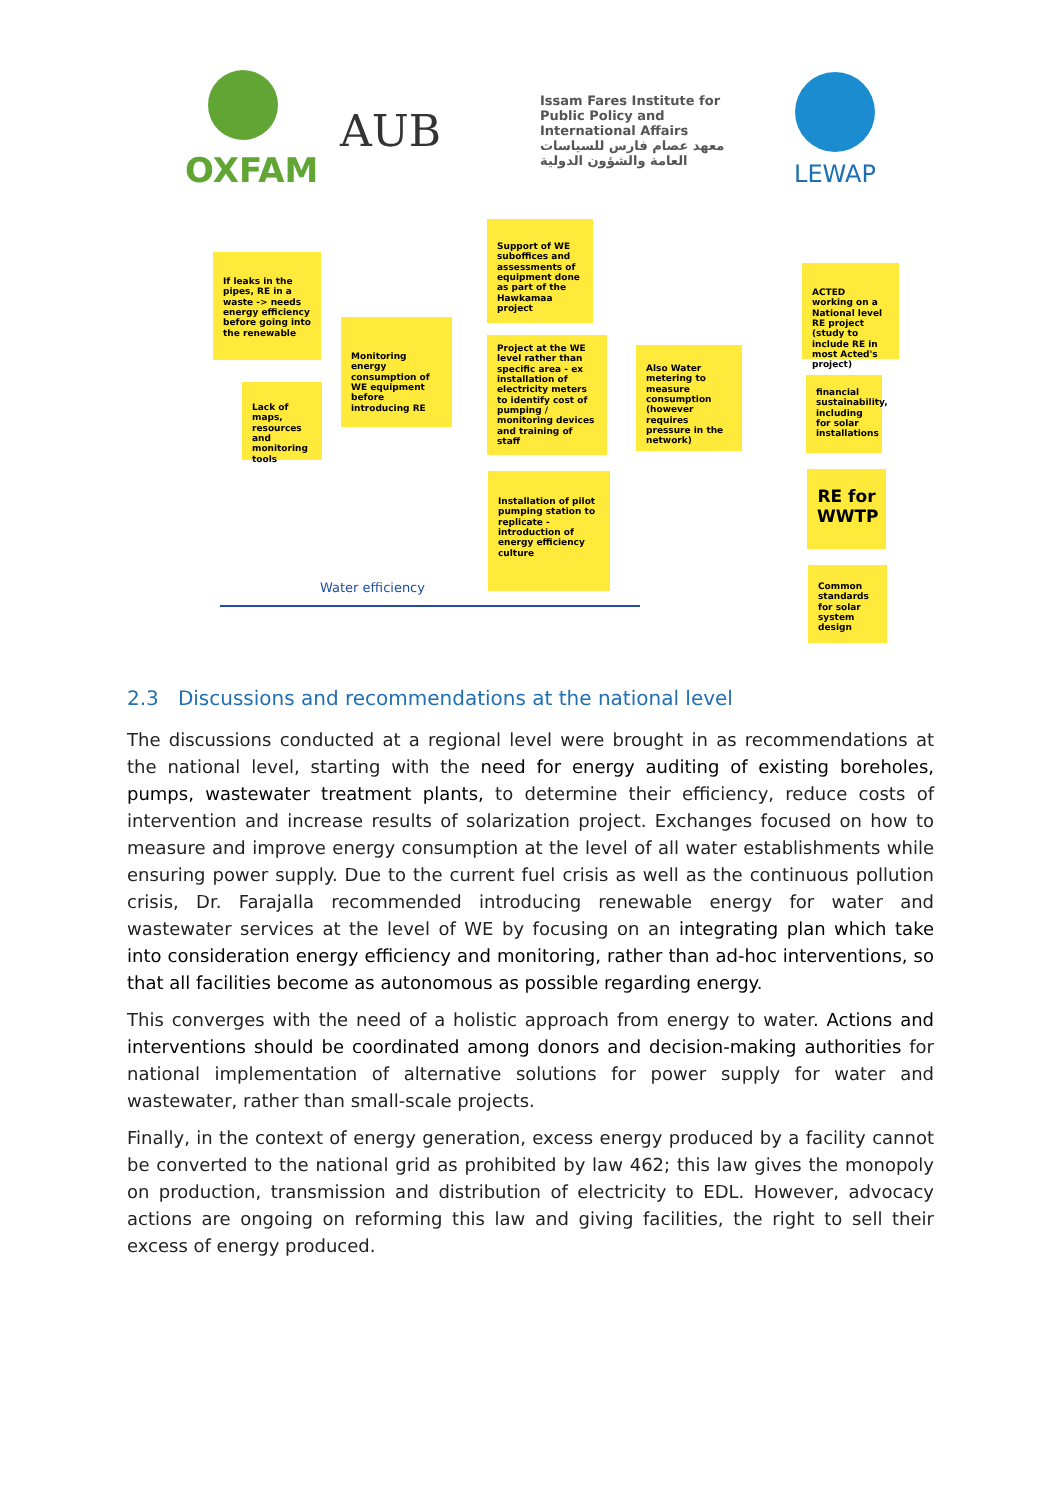OXFAM
AUB
Issam Fares Institute for Public Policy and International Affairs
معهد عصام فارس للسياسات العامة والشؤون الدولية
LEWAP
If leaks in the pipes, RE in a waste -> needs energy efficiency before going into the renewable
Lack of maps, resources and monitoring tools
Monitoring energy consumption of WE equipment before introducing RE
Support of WE suboffices and assessments of equipment done as part of the Hawkamaa project
Project at the WE level rather than specific area - ex installation of electricity meters to identify cost of pumping / monitoring devices and training of staff
Installation of pilot pumping station to replicate - introduction of energy efficiency culture
Also Water metering to measure consumption (however requires pressure in the network)
ACTED working on a National level RE project (study to include RE in most Acted's project)
financial sustainability, including for solar installations
RE for WWTP
Common standards for solar system design
Water efficiency
2.3 Discussions and recommendations at the national level
The discussions conducted at a regional level were brought in as recommendations at the national level, starting with the need for energy auditing of existing boreholes, pumps, wastewater treatment plants, to determine their efficiency, reduce costs of intervention and increase results of solarization project. Exchanges focused on how to measure and improve energy consumption at the level of all water establishments while ensuring power supply. Due to the current fuel crisis as well as the continuous pollution crisis, Dr. Farajalla recommended introducing renewable energy for water and wastewater services at the level of WE by focusing on an integrating plan which take into consideration energy efficiency and monitoring, rather than ad-hoc interventions, so that all facilities become as autonomous as possible regarding energy.
This converges with the need of a holistic approach from energy to water. Actions and interventions should be coordinated among donors and decision-making authorities for national implementation of alternative solutions for power supply for water and wastewater, rather than small-scale projects.
Finally, in the context of energy generation, excess energy produced by a facility cannot be converted to the national grid as prohibited by law 462; this law gives the monopoly on production, transmission and distribution of electricity to EDL. However, advocacy actions are ongoing on reforming this law and giving facilities, the right to sell their excess of energy produced.